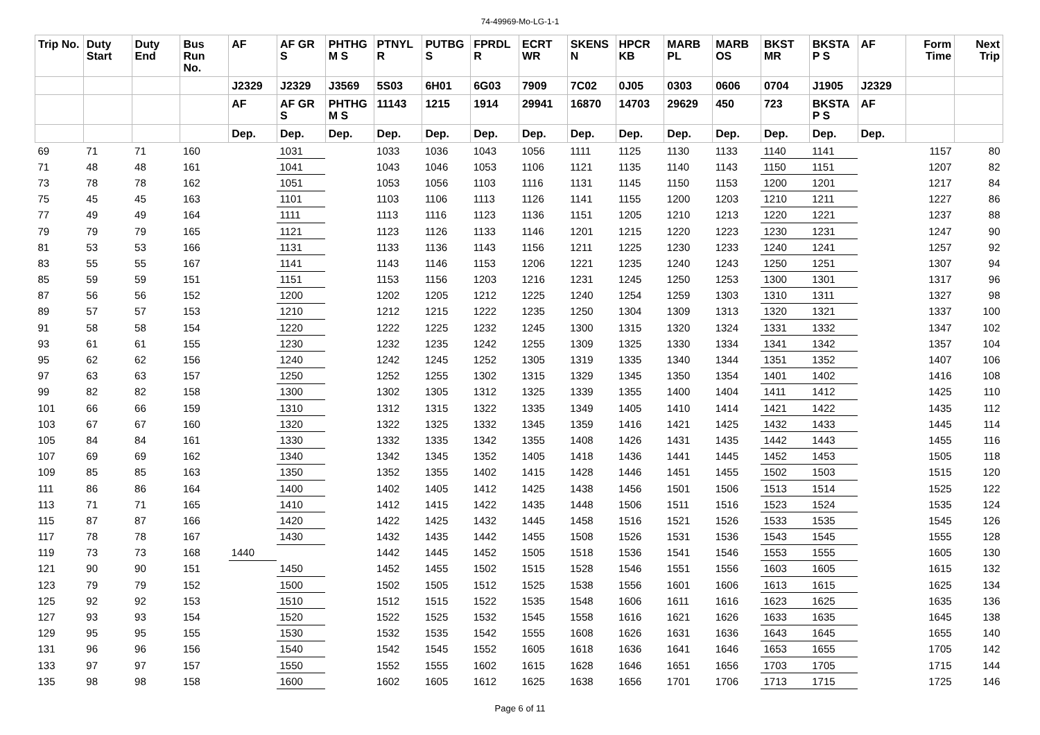74-49969-Mo-LG-1-1
| Trip No. | Duty Start | Duty End | Bus Run No. | AF | AF GR S | PHTHG M S | PTNYL R | PUTBG S | FPRDL R | ECRT WR | SKENS N | HPCR KB | MARB PL | MARB OS | BKST MR | BKSTA P S | AF | Form Time | Next Trip |
| --- | --- | --- | --- | --- | --- | --- | --- | --- | --- | --- | --- | --- | --- | --- | --- | --- | --- | --- | --- |
| | | | | J2329 | J2329 | J3569 | 5S03 | 6H01 | 6G03 | 7909 | 7C02 | 0J05 | 0303 | 0606 | 0704 | J1905 | J2329 | | |
| | | | | AF | AF GR S | PHTHG M S | 11143 | 1215 | 1914 | 29941 | 16870 | 14703 | 29629 | 450 | 723 | BKSTA P S | AF | | |
| | | | | Dep. | Dep. | Dep. | Dep. | Dep. | Dep. | Dep. | Dep. | Dep. | Dep. | Dep. | Dep. | Dep. | Dep. | | |
| 69 | 71 | 71 | 160 | | 1031 | | 1033 | 1036 | 1043 | 1056 | 1111 | 1125 | 1130 | 1133 | 1140 | 1141 | | 1157 | 80 |
| 71 | 48 | 48 | 161 | | 1041 | | 1043 | 1046 | 1053 | 1106 | 1121 | 1135 | 1140 | 1143 | 1150 | 1151 | | 1207 | 82 |
| 73 | 78 | 78 | 162 | | 1051 | | 1053 | 1056 | 1103 | 1116 | 1131 | 1145 | 1150 | 1153 | 1200 | 1201 | | 1217 | 84 |
| 75 | 45 | 45 | 163 | | 1101 | | 1103 | 1106 | 1113 | 1126 | 1141 | 1155 | 1200 | 1203 | 1210 | 1211 | | 1227 | 86 |
| 77 | 49 | 49 | 164 | | 1111 | | 1113 | 1116 | 1123 | 1136 | 1151 | 1205 | 1210 | 1213 | 1220 | 1221 | | 1237 | 88 |
| 79 | 79 | 79 | 165 | | 1121 | | 1123 | 1126 | 1133 | 1146 | 1201 | 1215 | 1220 | 1223 | 1230 | 1231 | | 1247 | 90 |
| 81 | 53 | 53 | 166 | | 1131 | | 1133 | 1136 | 1143 | 1156 | 1211 | 1225 | 1230 | 1233 | 1240 | 1241 | | 1257 | 92 |
| 83 | 55 | 55 | 167 | | 1141 | | 1143 | 1146 | 1153 | 1206 | 1221 | 1235 | 1240 | 1243 | 1250 | 1251 | | 1307 | 94 |
| 85 | 59 | 59 | 151 | | 1151 | | 1153 | 1156 | 1203 | 1216 | 1231 | 1245 | 1250 | 1253 | 1300 | 1301 | | 1317 | 96 |
| 87 | 56 | 56 | 152 | | 1200 | | 1202 | 1205 | 1212 | 1225 | 1240 | 1254 | 1259 | 1303 | 1310 | 1311 | | 1327 | 98 |
| 89 | 57 | 57 | 153 | | 1210 | | 1212 | 1215 | 1222 | 1235 | 1250 | 1304 | 1309 | 1313 | 1320 | 1321 | | 1337 | 100 |
| 91 | 58 | 58 | 154 | | 1220 | | 1222 | 1225 | 1232 | 1245 | 1300 | 1315 | 1320 | 1324 | 1331 | 1332 | | 1347 | 102 |
| 93 | 61 | 61 | 155 | | 1230 | | 1232 | 1235 | 1242 | 1255 | 1309 | 1325 | 1330 | 1334 | 1341 | 1342 | | 1357 | 104 |
| 95 | 62 | 62 | 156 | | 1240 | | 1242 | 1245 | 1252 | 1305 | 1319 | 1335 | 1340 | 1344 | 1351 | 1352 | | 1407 | 106 |
| 97 | 63 | 63 | 157 | | 1250 | | 1252 | 1255 | 1302 | 1315 | 1329 | 1345 | 1350 | 1354 | 1401 | 1402 | | 1416 | 108 |
| 99 | 82 | 82 | 158 | | 1300 | | 1302 | 1305 | 1312 | 1325 | 1339 | 1355 | 1400 | 1404 | 1411 | 1412 | | 1425 | 110 |
| 101 | 66 | 66 | 159 | | 1310 | | 1312 | 1315 | 1322 | 1335 | 1349 | 1405 | 1410 | 1414 | 1421 | 1422 | | 1435 | 112 |
| 103 | 67 | 67 | 160 | | 1320 | | 1322 | 1325 | 1332 | 1345 | 1359 | 1416 | 1421 | 1425 | 1432 | 1433 | | 1445 | 114 |
| 105 | 84 | 84 | 161 | | 1330 | | 1332 | 1335 | 1342 | 1355 | 1408 | 1426 | 1431 | 1435 | 1442 | 1443 | | 1455 | 116 |
| 107 | 69 | 69 | 162 | | 1340 | | 1342 | 1345 | 1352 | 1405 | 1418 | 1436 | 1441 | 1445 | 1452 | 1453 | | 1505 | 118 |
| 109 | 85 | 85 | 163 | | 1350 | | 1352 | 1355 | 1402 | 1415 | 1428 | 1446 | 1451 | 1455 | 1502 | 1503 | | 1515 | 120 |
| 111 | 86 | 86 | 164 | | 1400 | | 1402 | 1405 | 1412 | 1425 | 1438 | 1456 | 1501 | 1506 | 1513 | 1514 | | 1525 | 122 |
| 113 | 71 | 71 | 165 | | 1410 | | 1412 | 1415 | 1422 | 1435 | 1448 | 1506 | 1511 | 1516 | 1523 | 1524 | | 1535 | 124 |
| 115 | 87 | 87 | 166 | | 1420 | | 1422 | 1425 | 1432 | 1445 | 1458 | 1516 | 1521 | 1526 | 1533 | 1535 | | 1545 | 126 |
| 117 | 78 | 78 | 167 | | 1430 | | 1432 | 1435 | 1442 | 1455 | 1508 | 1526 | 1531 | 1536 | 1543 | 1545 | | 1555 | 128 |
| 119 | 73 | 73 | 168 | 1440 | | | 1442 | 1445 | 1452 | 1505 | 1518 | 1536 | 1541 | 1546 | 1553 | 1555 | | 1605 | 130 |
| 121 | 90 | 90 | 151 | | 1450 | | 1452 | 1455 | 1502 | 1515 | 1528 | 1546 | 1551 | 1556 | 1603 | 1605 | | 1615 | 132 |
| 123 | 79 | 79 | 152 | | 1500 | | 1502 | 1505 | 1512 | 1525 | 1538 | 1556 | 1601 | 1606 | 1613 | 1615 | | 1625 | 134 |
| 125 | 92 | 92 | 153 | | 1510 | | 1512 | 1515 | 1522 | 1535 | 1548 | 1606 | 1611 | 1616 | 1623 | 1625 | | 1635 | 136 |
| 127 | 93 | 93 | 154 | | 1520 | | 1522 | 1525 | 1532 | 1545 | 1558 | 1616 | 1621 | 1626 | 1633 | 1635 | | 1645 | 138 |
| 129 | 95 | 95 | 155 | | 1530 | | 1532 | 1535 | 1542 | 1555 | 1608 | 1626 | 1631 | 1636 | 1643 | 1645 | | 1655 | 140 |
| 131 | 96 | 96 | 156 | | 1540 | | 1542 | 1545 | 1552 | 1605 | 1618 | 1636 | 1641 | 1646 | 1653 | 1655 | | 1705 | 142 |
| 133 | 97 | 97 | 157 | | 1550 | | 1552 | 1555 | 1602 | 1615 | 1628 | 1646 | 1651 | 1656 | 1703 | 1705 | | 1715 | 144 |
| 135 | 98 | 98 | 158 | | 1600 | | 1602 | 1605 | 1612 | 1625 | 1638 | 1656 | 1701 | 1706 | 1713 | 1715 | | 1725 | 146 |
Page 6 of 11